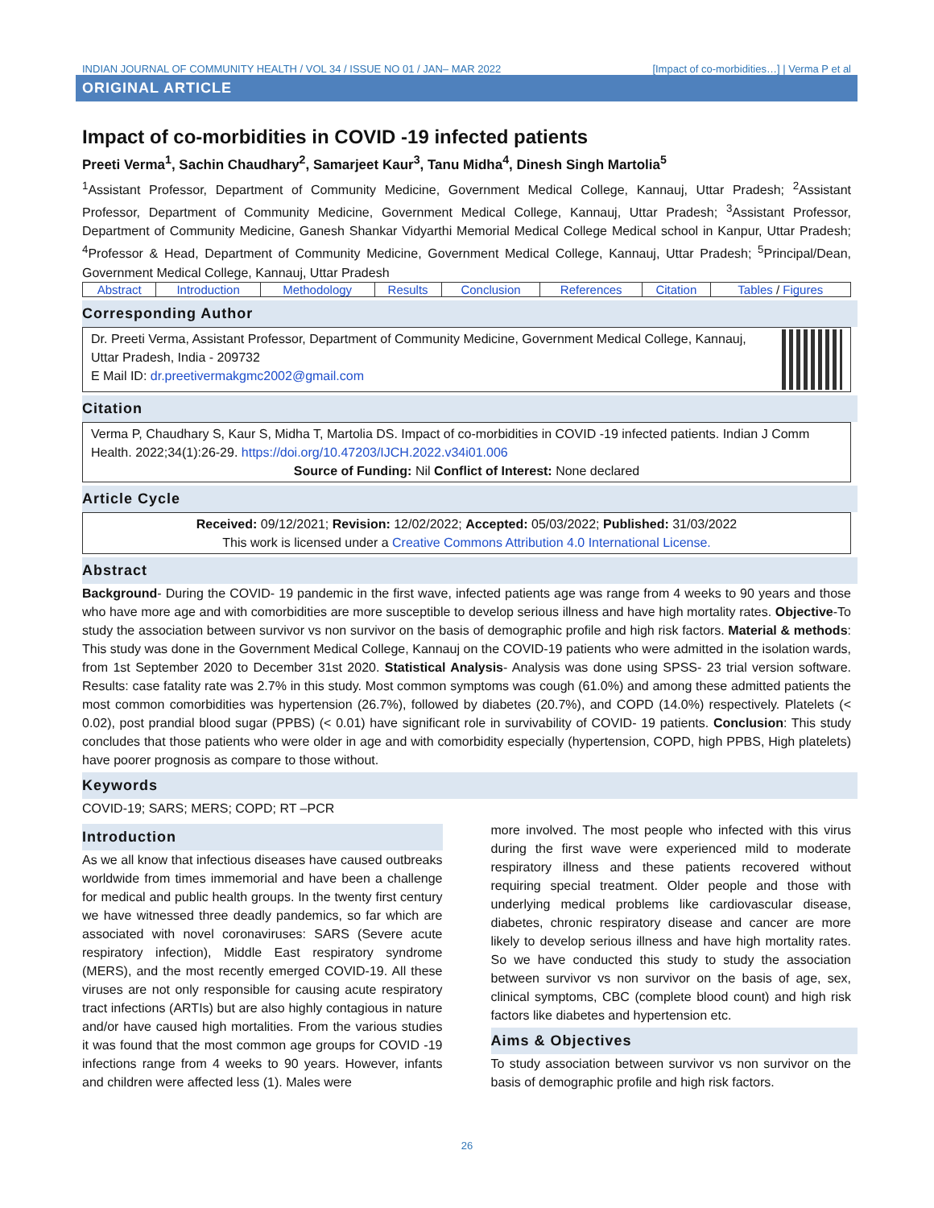INDIAN JOURNAL OF COMMUNITY HEALTH / VOL 34 / ISSUE NO 01 / JAN– MAR 2022 [Impact of co-morbidities…] | Verma P et al
ORIGINAL ARTICLE
Impact of co-morbidities in COVID -19 infected patients
Preeti Verma<sup>1</sup>, Sachin Chaudhary<sup>2</sup>, Samarjeet Kaur<sup>3</sup>, Tanu Midha<sup>4</sup>, Dinesh Singh Martolia<sup>5</sup>
<sup>1</sup> Assistant Professor, Department of Community Medicine, Government Medical College, Kannauj, Uttar Pradesh; <sup>2</sup>Assistant Professor, Department of Community Medicine, Government Medical College, Kannauj, Uttar Pradesh; <sup>3</sup>Assistant Professor, Department of Community Medicine, Ganesh Shankar Vidyarthi Memorial Medical College Medical school in Kanpur, Uttar Pradesh; <sup>4</sup>Professor & Head, Department of Community Medicine, Government Medical College, Kannauj, Uttar Pradesh; <sup>5</sup>Principal/Dean, Government Medical College, Kannauj, Uttar Pradesh
| Abstract | Introduction | Methodology | Results | Conclusion | References | Citation | Tables / Figures |
Corresponding Author
Dr. Preeti Verma, Assistant Professor, Department of Community Medicine, Government Medical College, Kannauj, Uttar Pradesh, India - 209732
E Mail ID: dr.preetivermakgmc2002@gmail.com
Citation
Verma P, Chaudhary S, Kaur S, Midha T, Martolia DS. Impact of co-morbidities in COVID -19 infected patients. Indian J Comm Health. 2022;34(1):26-29. https://doi.org/10.47203/IJCH.2022.v34i01.006
Source of Funding: Nil Conflict of Interest: None declared
Article Cycle
Received: 09/12/2021; Revision: 12/02/2022; Accepted: 05/03/2022; Published: 31/03/2022
This work is licensed under a Creative Commons Attribution 4.0 International License.
Abstract
Background- During the COVID- 19 pandemic in the first wave, infected patients age was range from 4 weeks to 90 years and those who have more age and with comorbidities are more susceptible to develop serious illness and have high mortality rates. Objective-To study the association between survivor vs non survivor on the basis of demographic profile and high risk factors. Material & methods: This study was done in the Government Medical College, Kannauj on the COVID-19 patients who were admitted in the isolation wards, from 1st September 2020 to December 31st 2020. Statistical Analysis- Analysis was done using SPSS- 23 trial version software. Results: case fatality rate was 2.7% in this study. Most common symptoms was cough (61.0%) and among these admitted patients the most common comorbidities was hypertension (26.7%), followed by diabetes (20.7%), and COPD (14.0%) respectively. Platelets (< 0.02), post prandial blood sugar (PPBS) (< 0.01) have significant role in survivability of COVID- 19 patients. Conclusion: This study concludes that those patients who were older in age and with comorbidity especially (hypertension, COPD, high PPBS, High platelets) have poorer prognosis as compare to those without.
Keywords
COVID-19; SARS; MERS; COPD; RT –PCR
Introduction
As we all know that infectious diseases have caused outbreaks worldwide from times immemorial and have been a challenge for medical and public health groups. In the twenty first century we have witnessed three deadly pandemics, so far which are associated with novel coronaviruses: SARS (Severe acute respiratory infection), Middle East respiratory syndrome (MERS), and the most recently emerged COVID-19. All these viruses are not only responsible for causing acute respiratory tract infections (ARTIs) but are also highly contagious in nature and/or have caused high mortalities. From the various studies it was found that the most common age groups for COVID -19 infections range from 4 weeks to 90 years. However, infants and children were affected less (1). Males were
more involved. The most people who infected with this virus during the first wave were experienced mild to moderate respiratory illness and these patients recovered without requiring special treatment. Older people and those with underlying medical problems like cardiovascular disease, diabetes, chronic respiratory disease and cancer are more likely to develop serious illness and have high mortality rates. So we have conducted this study to study the association between survivor vs non survivor on the basis of age, sex, clinical symptoms, CBC (complete blood count) and high risk factors like diabetes and hypertension etc.
Aims & Objectives
To study association between survivor vs non survivor on the basis of demographic profile and high risk factors.
26